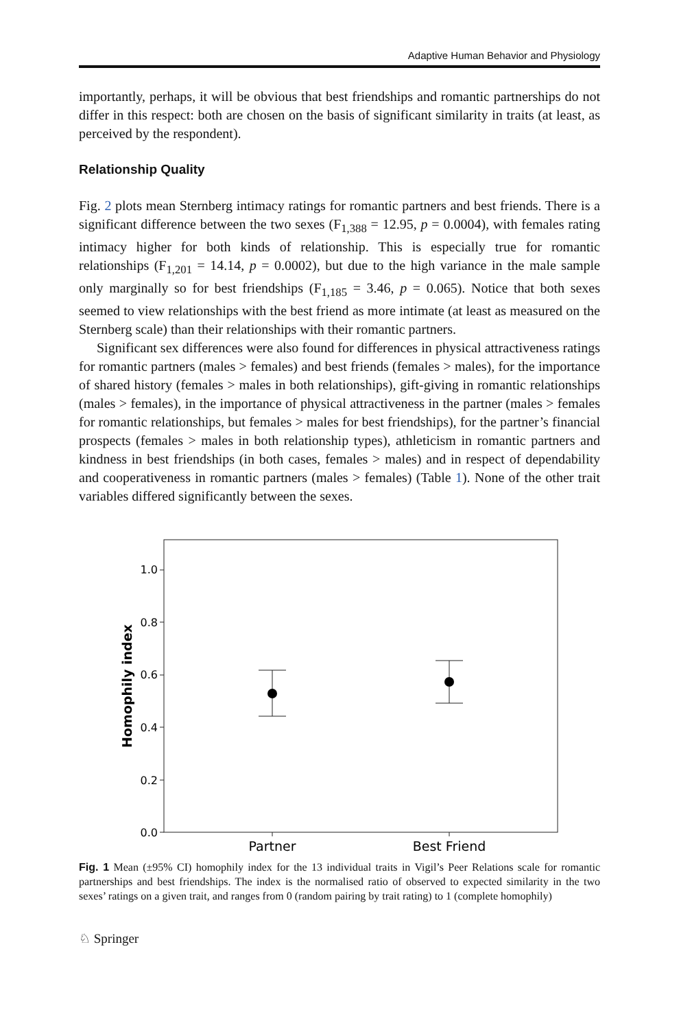Adaptive Human Behavior and Physiology
importantly, perhaps, it will be obvious that best friendships and romantic partnerships do not differ in this respect: both are chosen on the basis of significant similarity in traits (at least, as perceived by the respondent).
Relationship Quality
Fig. 2 plots mean Sternberg intimacy ratings for romantic partners and best friends. There is a significant difference between the two sexes (F<sub>1,388</sub> = 12.95, p = 0.0004), with females rating intimacy higher for both kinds of relationship. This is especially true for romantic relationships (F<sub>1,201</sub> = 14.14, p = 0.0002), but due to the high variance in the male sample only marginally so for best friendships (F<sub>1,185</sub> = 3.46, p = 0.065). Notice that both sexes seemed to view relationships with the best friend as more intimate (at least as measured on the Sternberg scale) than their relationships with their romantic partners.
Significant sex differences were also found for differences in physical attractiveness ratings for romantic partners (males > females) and best friends (females > males), for the importance of shared history (females > males in both relationships), gift-giving in romantic relationships (males > females), in the importance of physical attractiveness in the partner (males > females for romantic relationships, but females > males for best friendships), for the partner’s financial prospects (females > males in both relationship types), athleticism in romantic partners and kindness in best friendships (in both cases, females > males) and in respect of dependability and cooperativeness in romantic partners (males > females) (Table 1). None of the other trait variables differed significantly between the sexes.
1.0
0.8
0.6
0.4
0.2
0.0
Partner
Best Friend
Homophily index
Fig. 1 Mean (±95% CI) homophily index for the 13 individual traits in Vigil’s Peer Relations scale for romantic partnerships and best friendships. The index is the normalised ratio of observed to expected similarity in the two sexes’ ratings on a given trait, and ranges from 0 (random pairing by trait rating) to 1 (complete homophily)
♘ Springer